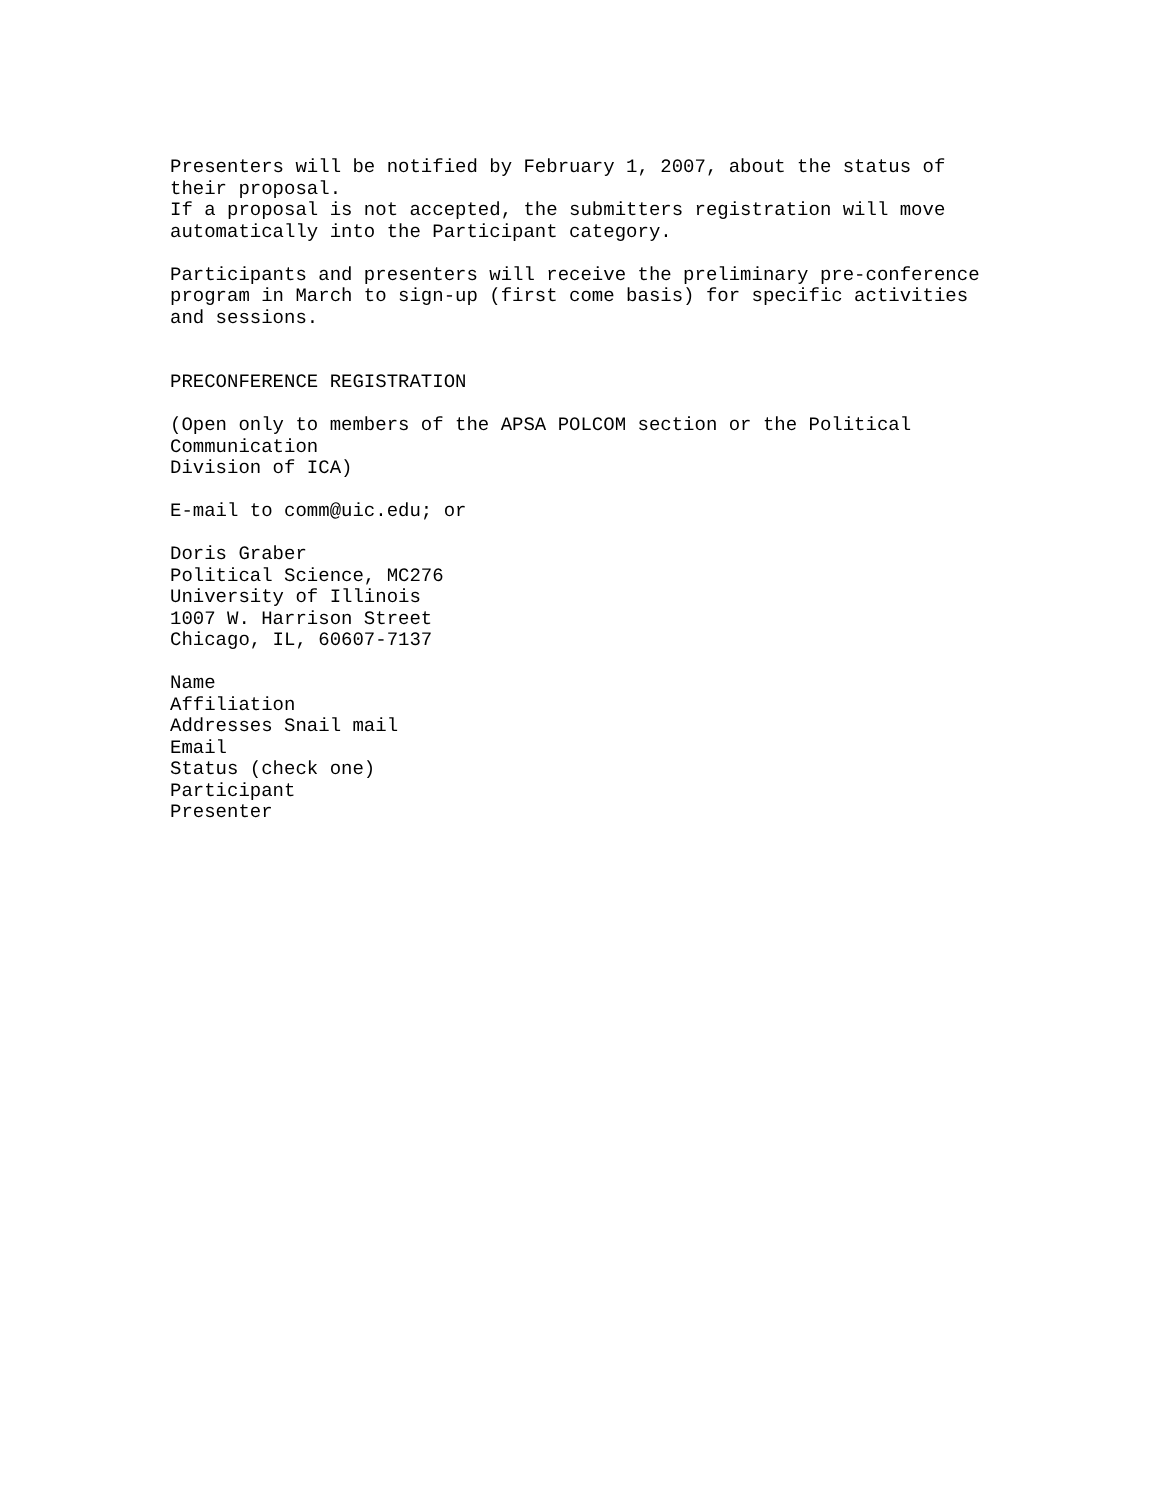Presenters will be notified by February 1, 2007, about the status of their proposal. If a proposal is not accepted, the submitters registration will move automatically into the Participant category.
Participants and presenters will receive the preliminary pre-conference program in March to sign-up (first come basis) for specific activities and sessions.
PRECONFERENCE REGISTRATION
(Open only to members of the APSA POLCOM section or the Political Communication Division of ICA)
E-mail to comm@uic.edu; or
Doris Graber Political Science, MC276 University of Illinois 1007 W. Harrison Street Chicago, IL, 60607-7137
Name Affiliation Addresses Snail mail Email Status (check one) Participant Presenter